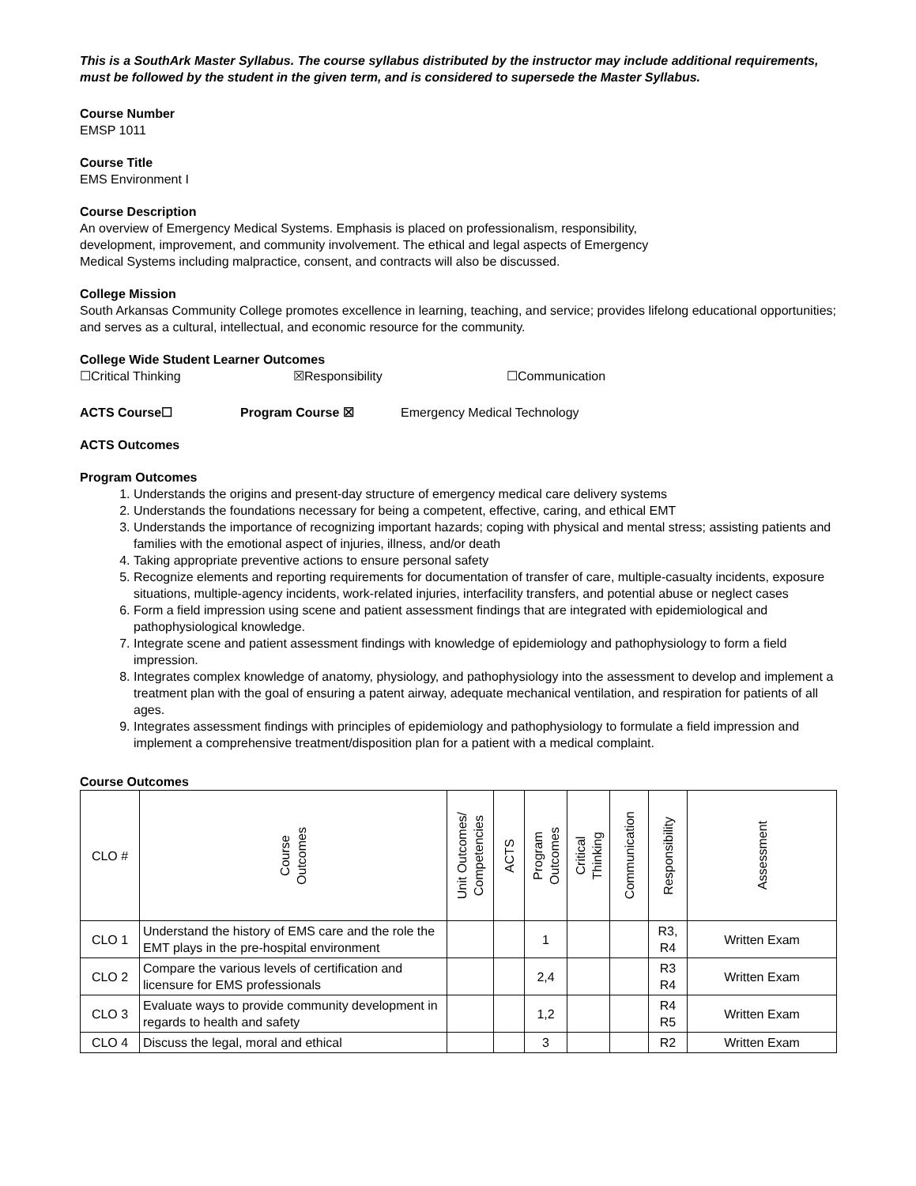This is a SouthArk Master Syllabus. The course syllabus distributed by the instructor may include additional requirements, must be followed by the student in the given term, and is considered to supersede the Master Syllabus.
Course Number
EMSP 1011
Course Title
EMS Environment I
Course Description
An overview of Emergency Medical Systems. Emphasis is placed on professionalism, responsibility,
development, improvement, and community involvement. The ethical and legal aspects of Emergency
Medical Systems including malpractice, consent, and contracts will also be discussed.
College Mission
South Arkansas Community College promotes excellence in learning, teaching, and service; provides lifelong educational opportunities; and serves as a cultural, intellectual, and economic resource for the community.
College Wide Student Learner Outcomes
☐Critical Thinking ☒Responsibility ☐Communication
ACTS Course☐ Program Course ☒ Emergency Medical Technology
ACTS Outcomes
Program Outcomes
1. Understands the origins and present-day structure of emergency medical care delivery systems
2. Understands the foundations necessary for being a competent, effective, caring, and ethical EMT
3. Understands the importance of recognizing important hazards; coping with physical and mental stress; assisting patients and families with the emotional aspect of injuries, illness, and/or death
4. Taking appropriate preventive actions to ensure personal safety
5. Recognize elements and reporting requirements for documentation of transfer of care, multiple-casualty incidents, exposure situations, multiple-agency incidents, work-related injuries, interfacility transfers, and potential abuse or neglect cases
6. Form a field impression using scene and patient assessment findings that are integrated with epidemiological and pathophysiological knowledge.
7. Integrate scene and patient assessment findings with knowledge of epidemiology and pathophysiology to form a field impression.
8. Integrates complex knowledge of anatomy, physiology, and pathophysiology into the assessment to develop and implement a treatment plan with the goal of ensuring a patent airway, adequate mechanical ventilation, and respiration for patients of all ages.
9. Integrates assessment findings with principles of epidemiology and pathophysiology to formulate a field impression and implement a comprehensive treatment/disposition plan for a patient with a medical complaint.
Course Outcomes
| CLO # | Course Outcomes | Unit Outcomes/ Competencies | ACTS | Program Outcomes | Critical Thinking | Communication | Responsibility | Assessment |
| --- | --- | --- | --- | --- | --- | --- | --- | --- |
| CLO 1 | Understand the history of EMS care and the role the EMT plays in the pre-hospital environment | | | 1 | | | R3, R4 | Written Exam |
| CLO 2 | Compare the various levels of certification and licensure for EMS professionals | | | 2,4 | | | R3 R4 | Written Exam |
| CLO 3 | Evaluate ways to provide community development in regards to health and safety | | | 1,2 | | | R4 R5 | Written Exam |
| CLO 4 | Discuss the legal, moral and ethical | | | 3 | | | R2 | Written Exam |